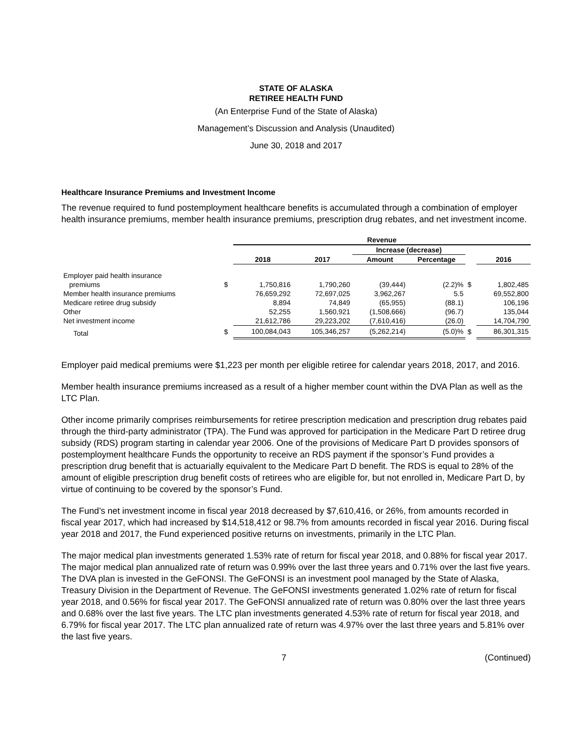STATE OF ALASKA
RETIREE HEALTH FUND
(An Enterprise Fund of the State of Alaska)
Management’s Discussion and Analysis (Unaudited)
June 30, 2018 and 2017
Healthcare Insurance Premiums and Investment Income
The revenue required to fund postemployment healthcare benefits is accumulated through a combination of employer health insurance premiums, member health insurance premiums, prescription drug rebates, and net investment income.
| | | Revenue | | | | | |
| --- | --- | --- | --- | --- | --- | --- | --- |
| | | | | Increase (decrease) | | | |
| | | 2018 | 2017 | Amount | Percentage | | 2016 |
| Employer paid health insurance | | | | | | | |
| premiums | $ | 1,750,816 | 1,790,260 | (39,444) | (2.2)% | $ | 1,802,485 |
| Member health insurance premiums | | 76,659,292 | 72,697,025 | 3,962,267 | 5.5 | | 69,552,800 |
| Medicare retiree drug subsidy | | 8,894 | 74,849 | (65,955) | (88.1) | | 106,196 |
| Other | | 52,255 | 1,560,921 | (1,508,666) | (96.7) | | 135,044 |
| Net investment income | | 21,612,786 | 29,223,202 | (7,610,416) | (26.0) | | 14,704,790 |
| Total | $ | 100,084,043 | 105,346,257 | (5,262,214) | (5.0)% | $ | 86,301,315 |
Employer paid medical premiums were $1,223 per month per eligible retiree for calendar years 2018, 2017, and 2016.
Member health insurance premiums increased as a result of a higher member count within the DVA Plan as well as the LTC Plan.
Other income primarily comprises reimbursements for retiree prescription medication and prescription drug rebates paid through the third-party administrator (TPA). The Fund was approved for participation in the Medicare Part D retiree drug subsidy (RDS) program starting in calendar year 2006. One of the provisions of Medicare Part D provides sponsors of postemployment healthcare Funds the opportunity to receive an RDS payment if the sponsor’s Fund provides a prescription drug benefit that is actuarially equivalent to the Medicare Part D benefit. The RDS is equal to 28% of the amount of eligible prescription drug benefit costs of retirees who are eligible for, but not enrolled in, Medicare Part D, by virtue of continuing to be covered by the sponsor’s Fund.
The Fund’s net investment income in fiscal year 2018 decreased by $7,610,416, or 26%, from amounts recorded in fiscal year 2017, which had increased by $14,518,412 or 98.7% from amounts recorded in fiscal year 2016. During fiscal year 2018 and 2017, the Fund experienced positive returns on investments, primarily in the LTC Plan.
The major medical plan investments generated 1.53% rate of return for fiscal year 2018, and 0.88% for fiscal year 2017. The major medical plan annualized rate of return was 0.99% over the last three years and 0.71% over the last five years. The DVA plan is invested in the GeFONSI. The GeFONSI is an investment pool managed by the State of Alaska, Treasury Division in the Department of Revenue. The GeFONSI investments generated 1.02% rate of return for fiscal year 2018, and 0.56% for fiscal year 2017. The GeFONSI annualized rate of return was 0.80% over the last three years and 0.68% over the last five years. The LTC plan investments generated 4.53% rate of return for fiscal year 2018, and 6.79% for fiscal year 2017. The LTC plan annualized rate of return was 4.97% over the last three years and 5.81% over the last five years.
7 (Continued)